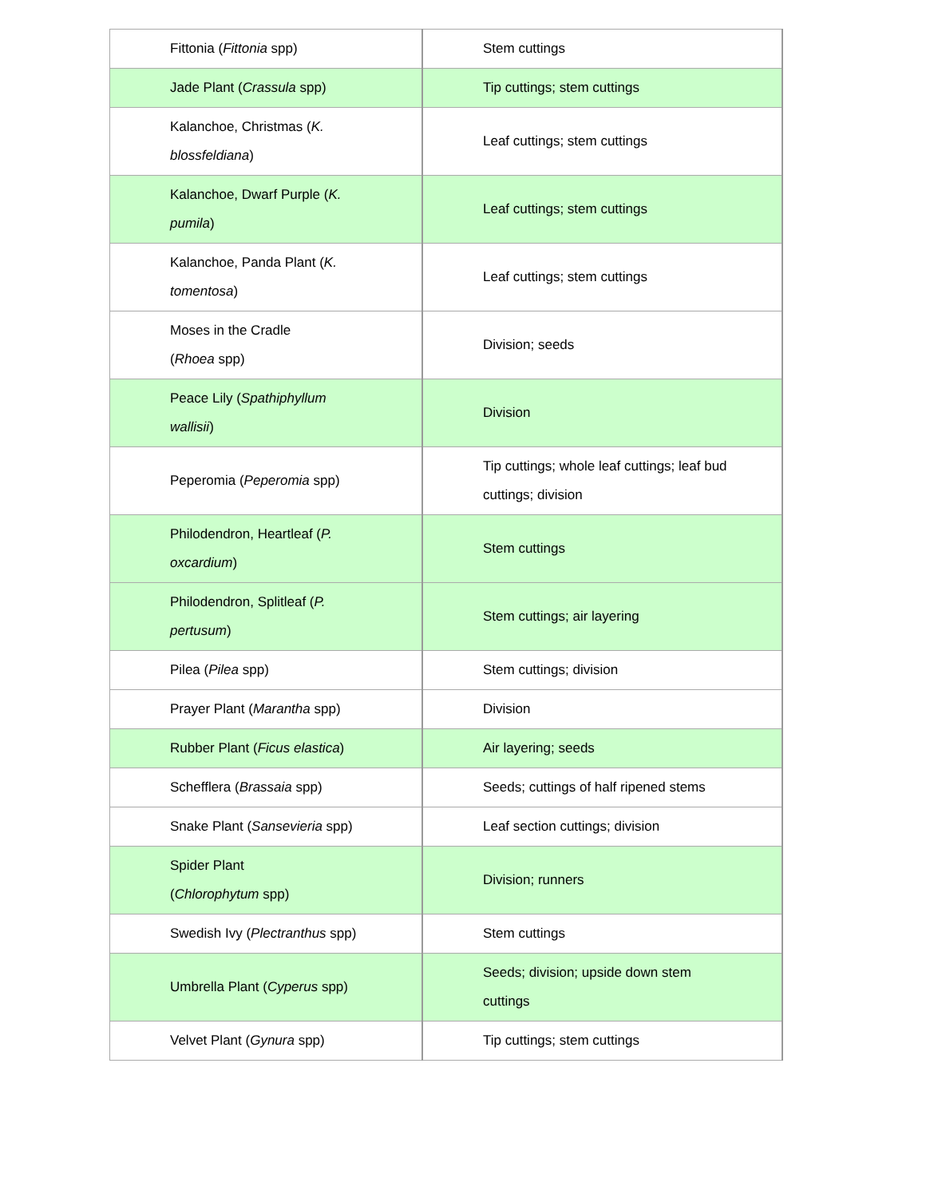| Fittonia ( Fittonia spp) | Stem cuttings |
| Jade Plant ( Crassula spp) | Tip cuttings; stem cuttings |
| Kalanchoe, Christmas ( K. blossfeldiana ) | Leaf cuttings; stem cuttings |
| Kalanchoe, Dwarf Purple ( K. pumila ) | Leaf cuttings; stem cuttings |
| Kalanchoe, Panda Plant ( K. tomentosa ) | Leaf cuttings; stem cuttings |
| Moses in the Cradle ( Rhoea spp) | Division; seeds |
| Peace Lily ( Spathiphyllum wallisii ) | Division |
| Peperomia ( Peperomia spp) | Tip cuttings; whole leaf cuttings; leaf bud cuttings; division |
| Philodendron, Heartleaf ( P. oxcardium ) | Stem cuttings |
| Philodendron, Splitleaf ( P. pertusum ) | Stem cuttings; air layering |
| Pilea ( Pilea spp) | Stem cuttings; division |
| Prayer Plant ( Marantha spp) | Division |
| Rubber Plant ( Ficus elastica ) | Air layering; seeds |
| Schefflera ( Brassaia spp) | Seeds; cuttings of half ripened stems |
| Snake Plant ( Sansevieria spp) | Leaf section cuttings; division |
| Spider Plant ( Chlorophytum spp) | Division; runners |
| Swedish Ivy ( Plectranthus spp) | Stem cuttings |
| Umbrella Plant ( Cyperus spp) | Seeds; division; upside down stem cuttings |
| Velvet Plant ( Gynura spp) | Tip cuttings; stem cuttings |